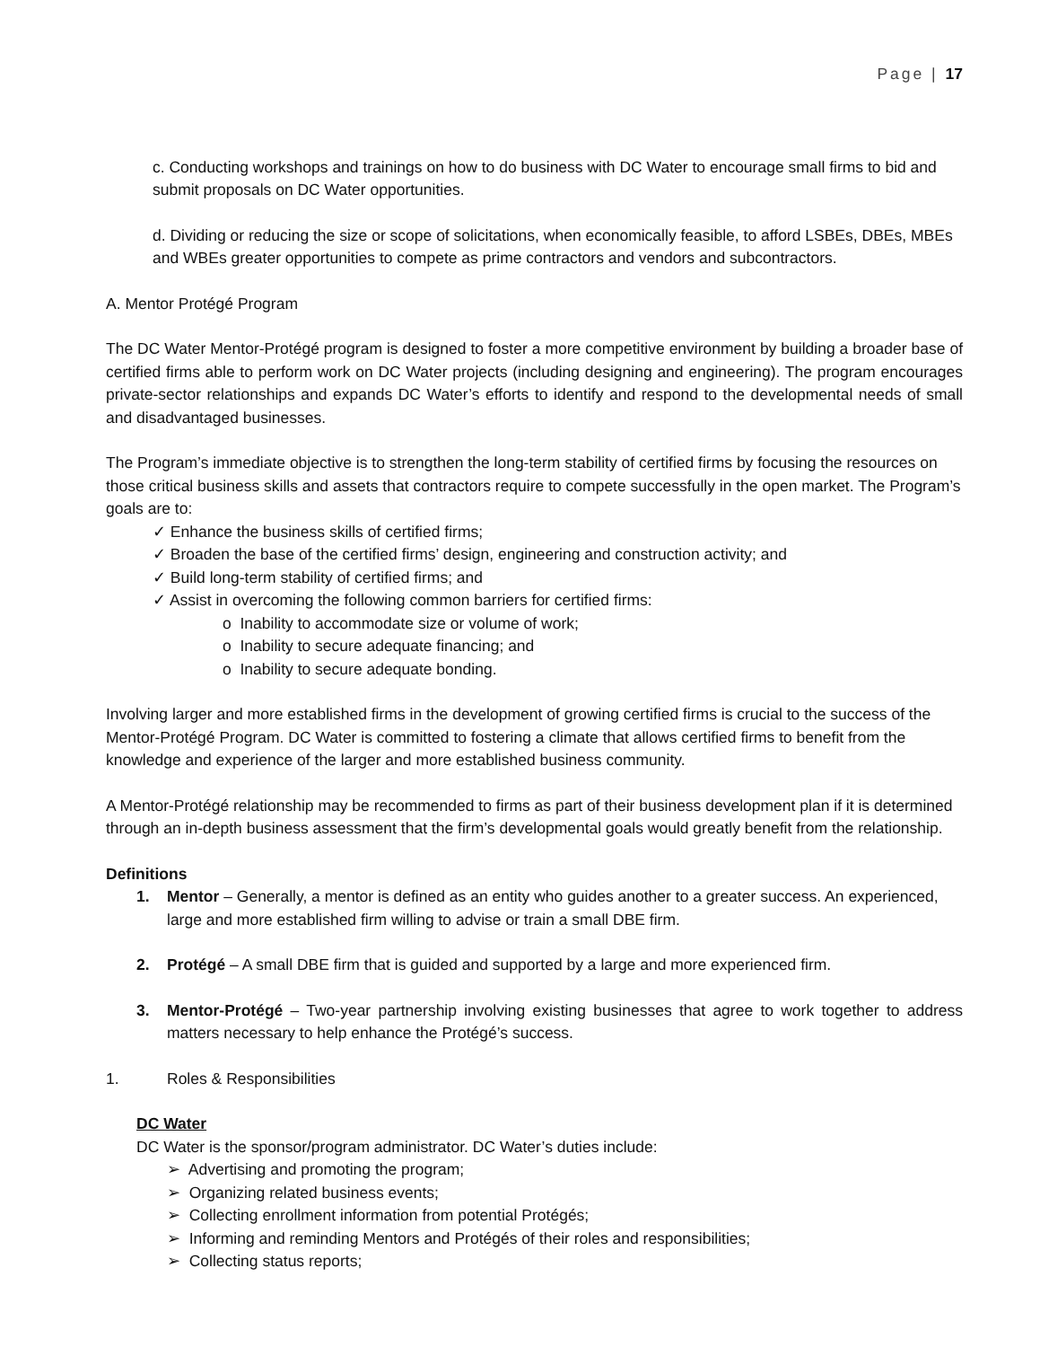Page | 17
c. Conducting workshops and trainings on how to do business with DC Water to encourage small firms to bid and submit proposals on DC Water opportunities.
d. Dividing or reducing the size or scope of solicitations, when economically feasible, to afford LSBEs, DBEs, MBEs and WBEs greater opportunities to compete as prime contractors and vendors and subcontractors.
A. Mentor Protégé Program
The DC Water Mentor-Protégé program is designed to foster a more competitive environment by building a broader base of certified firms able to perform work on DC Water projects (including designing and engineering). The program encourages private-sector relationships and expands DC Water’s efforts to identify and respond to the developmental needs of small and disadvantaged businesses.
The Program’s immediate objective is to strengthen the long-term stability of certified firms by focusing the resources on those critical business skills and assets that contractors require to compete successfully in the open market. The Program’s goals are to:
✓ Enhance the business skills of certified firms;
✓ Broaden the base of the certified firms’ design, engineering and construction activity; and
✓ Build long-term stability of certified firms; and
✓ Assist in overcoming the following common barriers for certified firms:
o Inability to accommodate size or volume of work;
o Inability to secure adequate financing; and
o Inability to secure adequate bonding.
Involving larger and more established firms in the development of growing certified firms is crucial to the success of the Mentor-Protégé Program. DC Water is committed to fostering a climate that allows certified firms to benefit from the knowledge and experience of the larger and more established business community.
A Mentor-Protégé relationship may be recommended to firms as part of their business development plan if it is determined through an in-depth business assessment that the firm’s developmental goals would greatly benefit from the relationship.
Definitions
1. Mentor – Generally, a mentor is defined as an entity who guides another to a greater success. An experienced, large and more established firm willing to advise or train a small DBE firm.
2. Protégé – A small DBE firm that is guided and supported by a large and more experienced firm.
3. Mentor-Protégé – Two-year partnership involving existing businesses that agree to work together to address matters necessary to help enhance the Protégé’s success.
1. Roles & Responsibilities
DC Water
DC Water is the sponsor/program administrator. DC Water’s duties include:
➢ Advertising and promoting the program;
➢ Organizing related business events;
➢ Collecting enrollment information from potential Protégés;
➢ Informing and reminding Mentors and Protégés of their roles and responsibilities;
➢ Collecting status reports;